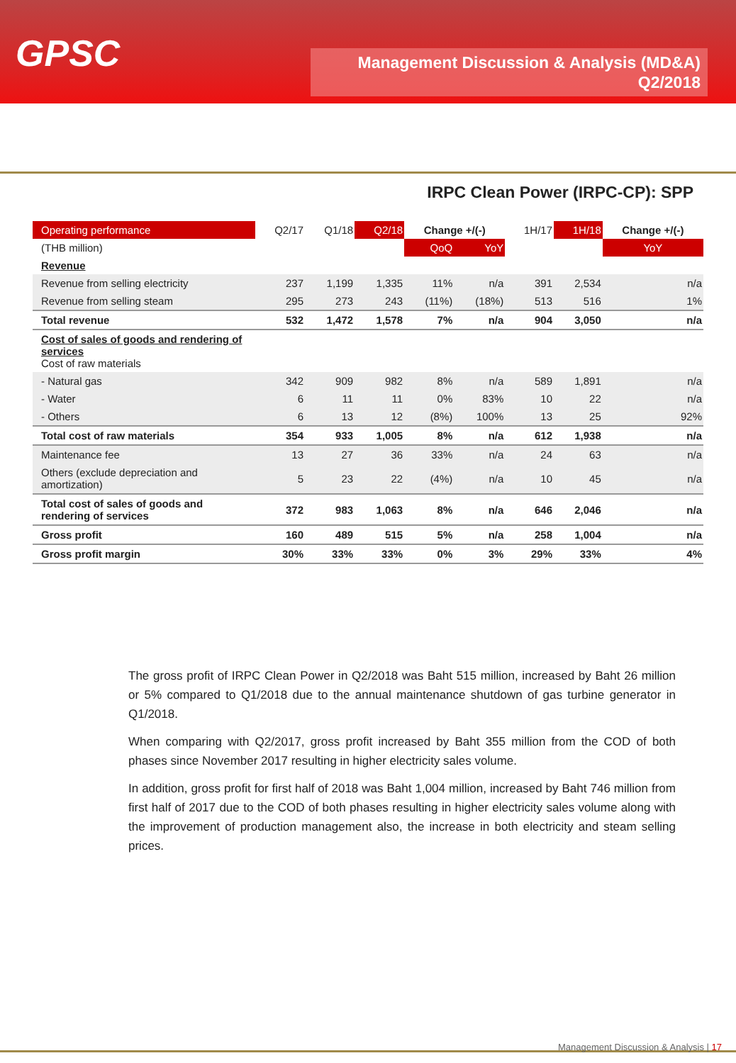GPSC
Management Discussion & Analysis (MD&A)
Q2/2018
IRPC Clean Power (IRPC-CP): SPP
| Operating performance | Q2/17 | Q1/18 | Q2/18 | Change +/(-) | | 1H/17 | 1H/18 | Change +/(-) |
| --- | --- | --- | --- | --- | --- | --- | --- | --- |
| (THB million) | | | | QoQ | YoY | | | YoY |
| Revenue | | | | | | | | |
| Revenue from selling electricity | 237 | 1,199 | 1,335 | 11% | n/a | 391 | 2,534 | n/a |
| Revenue from selling steam | 295 | 273 | 243 | (11%) | (18%) | 513 | 516 | 1% |
| Total revenue | 532 | 1,472 | 1,578 | 7% | n/a | 904 | 3,050 | n/a |
| Cost of sales of goods and rendering of services Cost of raw materials | | | | | | | | |
| - Natural gas | 342 | 909 | 982 | 8% | n/a | 589 | 1,891 | n/a |
| - Water | 6 | 11 | 11 | 0% | 83% | 10 | 22 | n/a |
| - Others | 6 | 13 | 12 | (8%) | 100% | 13 | 25 | 92% |
| Total cost of raw materials | 354 | 933 | 1,005 | 8% | n/a | 612 | 1,938 | n/a |
| Maintenance fee | 13 | 27 | 36 | 33% | n/a | 24 | 63 | n/a |
| Others (exclude depreciation and amortization) | 5 | 23 | 22 | (4%) | n/a | 10 | 45 | n/a |
| Total cost of sales of goods and rendering of services | 372 | 983 | 1,063 | 8% | n/a | 646 | 2,046 | n/a |
| Gross profit | 160 | 489 | 515 | 5% | n/a | 258 | 1,004 | n/a |
| Gross profit margin | 30% | 33% | 33% | 0% | 3% | 29% | 33% | 4% |
The gross profit of IRPC Clean Power in Q2/2018 was Baht 515 million, increased by Baht 26 million or 5% compared to Q1/2018 due to the annual maintenance shutdown of gas turbine generator in Q1/2018.
When comparing with Q2/2017, gross profit increased by Baht 355 million from the COD of both phases since November 2017 resulting in higher electricity sales volume.
In addition, gross profit for first half of 2018 was Baht 1,004 million, increased by Baht 746 million from first half of 2017 due to the COD of both phases resulting in higher electricity sales volume along with the improvement of production management also, the increase in both electricity and steam selling prices.
Management Discussion & Analysis | 17